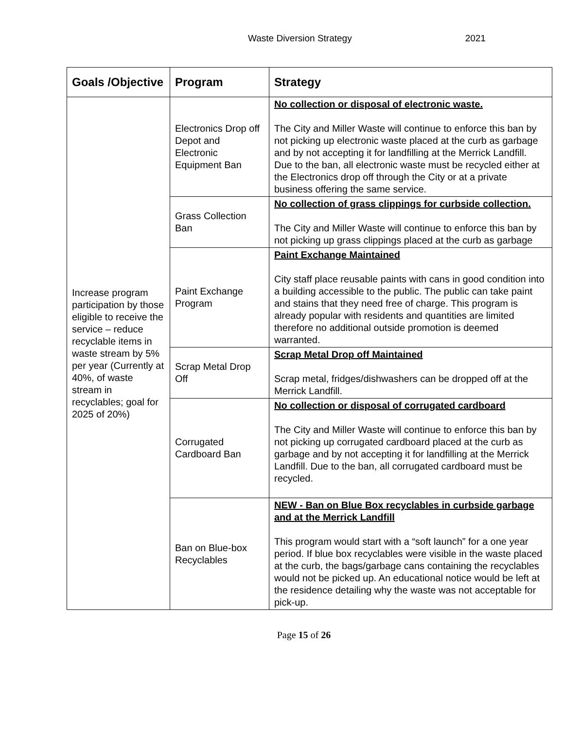Waste Diversion Strategy 2021
| Goals /Objective | Program | Strategy |
| --- | --- | --- |
| Increase program participation by those eligible to receive the service – reduce recyclable items in waste stream by 5% per year (Currently at 40%, of waste stream in recyclables; goal for 2025 of 20%) | Electronics Drop off Depot and Electronic Equipment Ban | No collection or disposal of electronic waste. The City and Miller Waste will continue to enforce this ban by not picking up electronic waste placed at the curb as garbage and by not accepting it for landfilling at the Merrick Landfill. Due to the ban, all electronic waste must be recycled either at the Electronics drop off through the City or at a private business offering the same service. |
| | Grass Collection Ban | No collection of grass clippings for curbside collection. The City and Miller Waste will continue to enforce this ban by not picking up grass clippings placed at the curb as garbage |
| | Paint Exchange Program | Paint Exchange Maintained City staff place reusable paints with cans in good condition into a building accessible to the public. The public can take paint and stains that they need free of charge. This program is already popular with residents and quantities are limited therefore no additional outside promotion is deemed warranted. |
| | Scrap Metal Drop Off | Scrap Metal Drop off Maintained Scrap metal, fridges/dishwashers can be dropped off at the Merrick Landfill. |
| | Corrugated Cardboard Ban | No collection or disposal of corrugated cardboard The City and Miller Waste will continue to enforce this ban by not picking up corrugated cardboard placed at the curb as garbage and by not accepting it for landfilling at the Merrick Landfill. Due to the ban, all corrugated cardboard must be recycled. |
| | Ban on Blue-box Recyclables | NEW - Ban on Blue Box recyclables in curbside garbage and at the Merrick Landfill This program would start with a “soft launch” for a one year period. If blue box recyclables were visible in the waste placed at the curb, the bags/garbage cans containing the recyclables would not be picked up. An educational notice would be left at the residence detailing why the waste was not acceptable for pick-up. |
Page 15 of 26